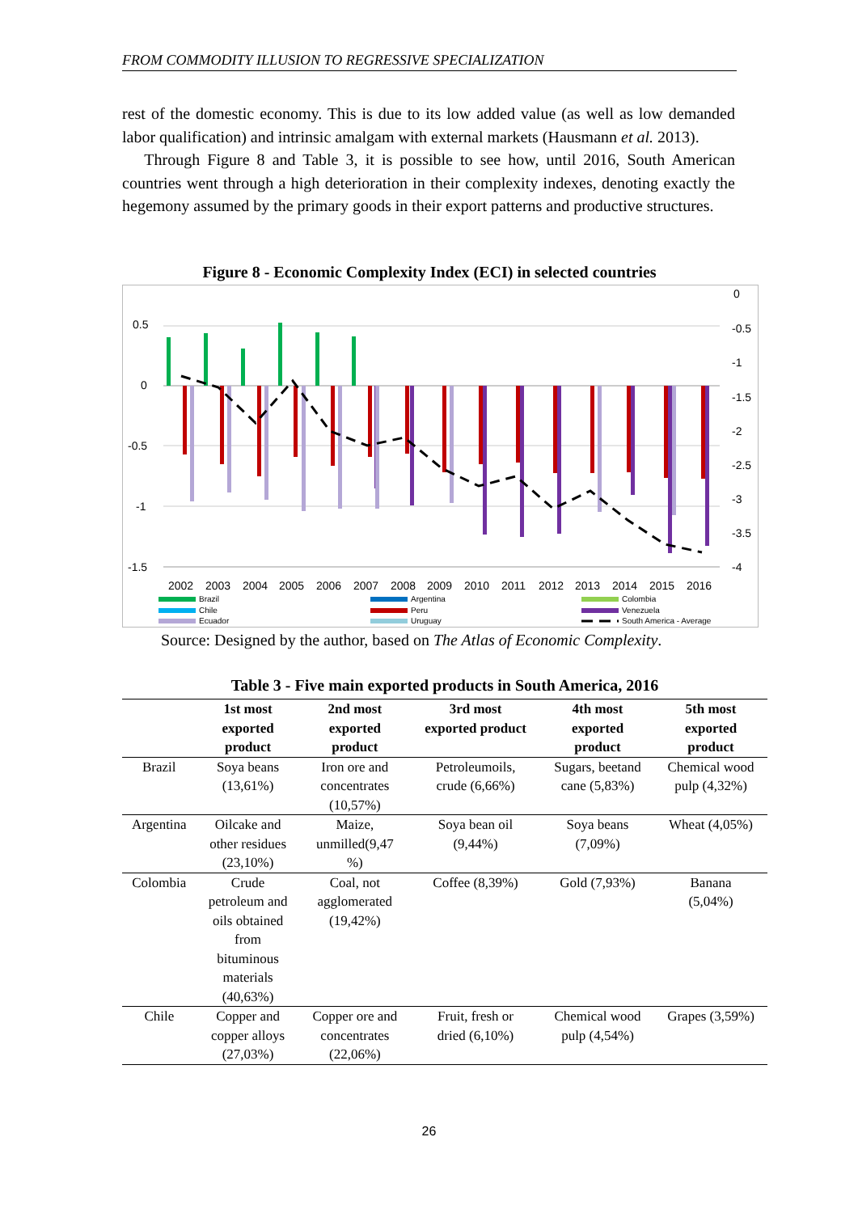FROM COMMODITY ILLUSION TO REGRESSIVE SPECIALIZATION
rest of the domestic economy. This is due to its low added value (as well as low demanded labor qualification) and intrinsic amalgam with external markets (Hausmann et al. 2013).
Through Figure 8 and Table 3, it is possible to see how, until 2016, South American countries went through a high deterioration in their complexity indexes, denoting exactly the hegemony assumed by the primary goods in their export patterns and productive structures.
Figure 8 - Economic Complexity Index (ECI) in selected countries
0.5
0
-0.5
-1
-1.5
0
-0.5
-1
-1.5
-2
-2.5
-3
-3.5
-4
2002
2003
2004
2005
2006
2007
2008
2009
2010
2011
2012
2013
2014
2015
2016
Brazil
Argentina
Colombia
Chile
Peru
Venezuela
Ecuador
Uruguay
South America - Average
Source: Designed by the author, based on The Atlas of Economic Complexity.
Table 3 - Five main exported products in South America, 2016
| | 1st most exported product | 2nd most exported product | 3rd most exported product | 4th most exported product | 5th most exported product |
| --- | --- | --- | --- | --- | --- |
| Brazil | Soya beans (13,61%) | Iron ore and concentrates (10,57%) | Petroleumoils, crude (6,66%) | Sugars, beetand cane (5,83%) | Chemical wood pulp (4,32%) |
| Argentina | Oilcake and other residues (23,10%) | Maize, unmilled(9,47 %) | Soya bean oil (9,44%) | Soya beans (7,09%) | Wheat (4,05%) |
| Colombia | Crude petroleum and oils obtained from bituminous materials (40,63%) | Coal, not agglomerated (19,42%) | Coffee (8,39%) | Gold (7,93%) | Banana (5,04%) |
| Chile | Copper and copper alloys (27,03%) | Copper ore and concentrates (22,06%) | Fruit, fresh or dried (6,10%) | Chemical wood pulp (4,54%) | Grapes (3,59%) |
26